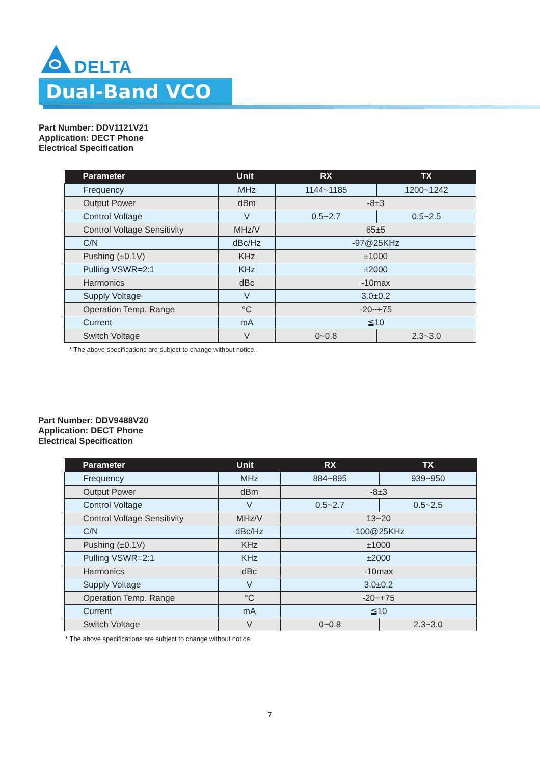DELTA
Dual-Band VCO
Part Number: DDV1121V21
Application: DECT Phone
Electrical Specification
| Parameter | Unit | RX | TX |
| --- | --- | --- | --- |
| Frequency | MHz | 1144~1185 | 1200~1242 |
| Output Power | dBm | -8±3 | |
| Control Voltage | V | 0.5~2.7 | 0.5~2.5 |
| Control Voltage Sensitivity | MHz/V | 65±5 | |
| C/N | dBc/Hz | -97@25KHz | |
| Pushing (±0.1V) | KHz | ±1000 | |
| Pulling VSWR=2:1 | KHz | ±2000 | |
| Harmonics | dBc | -10max | |
| Supply Voltage | V | 3.0±0.2 | |
| Operation Temp. Range | °C | -20~+75 | |
| Current | mA | ≦10 | |
| Switch Voltage | V | 0~0.8 | 2.3~3.0 |
* The above specifications are subject to change without notice.
Part Number: DDV9488V20
Application: DECT Phone
Electrical Specification
| Parameter | Unit | RX | TX |
| --- | --- | --- | --- |
| Frequency | MHz | 884~895 | 939~950 |
| Output Power | dBm | -8±3 | |
| Control Voltage | V | 0.5~2.7 | 0.5~2.5 |
| Control Voltage Sensitivity | MHz/V | 13~20 | |
| C/N | dBc/Hz | -100@25KHz | |
| Pushing (±0.1V) | KHz | ±1000 | |
| Pulling VSWR=2:1 | KHz | ±2000 | |
| Harmonics | dBc | -10max | |
| Supply Voltage | V | 3.0±0.2 | |
| Operation Temp. Range | °C | -20~+75 | |
| Current | mA | ≦10 | |
| Switch Voltage | V | 0~0.8 | 2.3~3.0 |
* The above specifications are subject to change without notice.
7